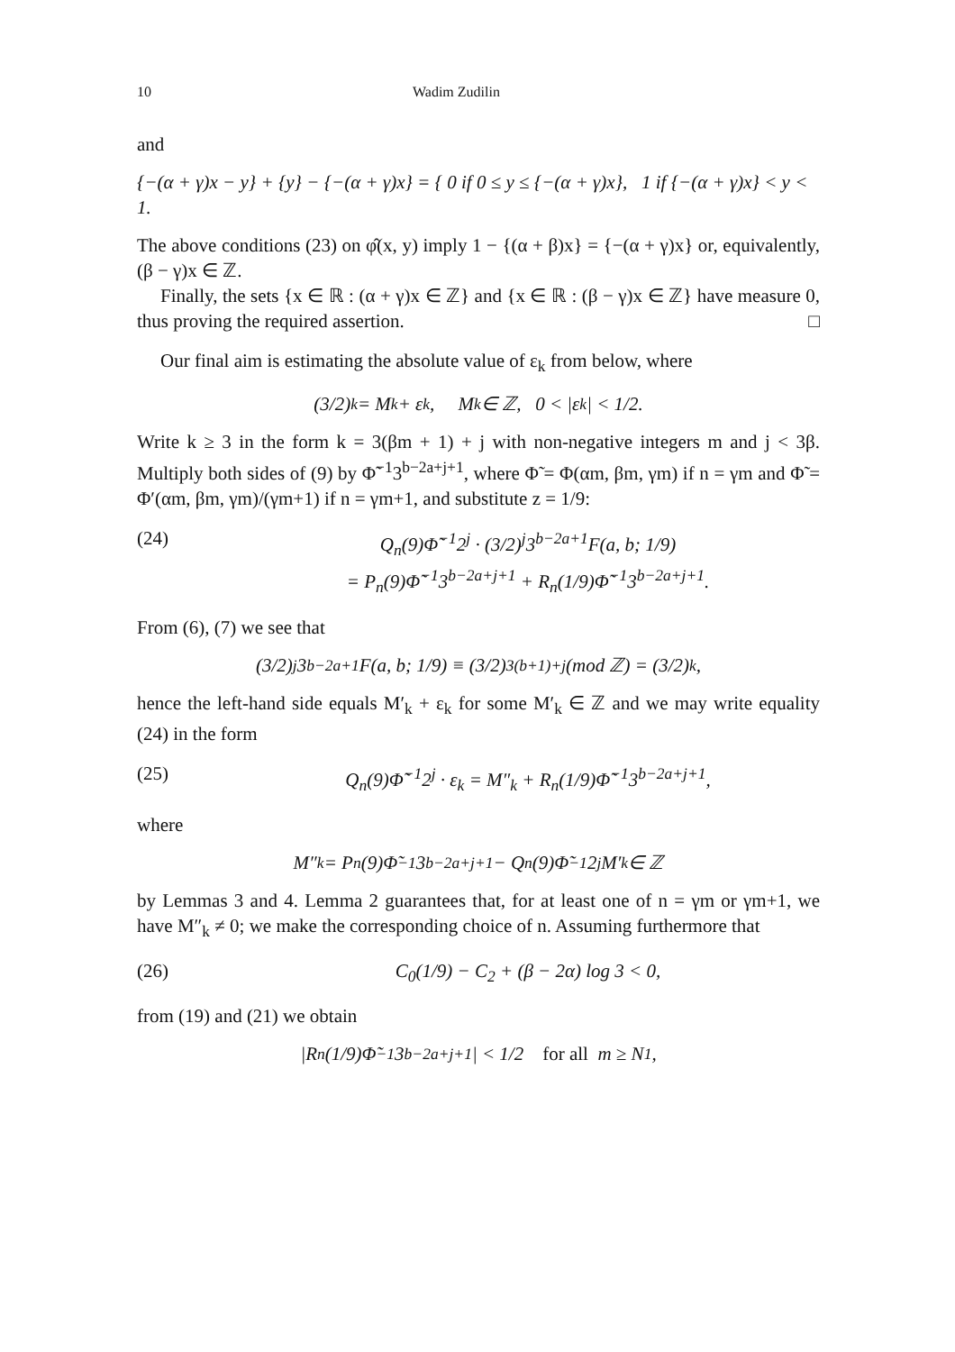10 Wadim Zudilin
and
{−(α + γ)x − y} + {y} − {−(α + γ)x} = { 0 if 0 ≤ y ≤ {−(α + γ)x}, 1 if {−(α + γ)x} < y < 1.
The above conditions (23) on φ̂(x, y) imply 1 − {(α + β)x} = {−(α + γ)x} or, equivalently, (β − γ)x ∈ ℤ.
Finally, the sets {x ∈ ℝ : (α + γ)x ∈ ℤ} and {x ∈ ℝ : (β − γ)x ∈ ℤ} have measure 0, thus proving the required assertion. □
Our final aim is estimating the absolute value of ε<sub>k</sub> from below, where
(3/2)<sup>k</sup> = M<sub>k</sub> + ε<sub>k</sub>, M<sub>k</sub> ∈ ℤ, 0 < |ε<sub>k</sub>| < 1/2.
Write k ≥ 3 in the form k = 3(βm + 1) + j with non-negative integers m and j < 3β. Multiply both sides of (9) by Φ̃<sup>−1</sup>3<sup>b−2a+j+1</sup>, where Φ̃ = Φ(αm, βm, γm) if n = γm and Φ̃ = Φ′(αm, βm, γm)/(γm+1) if n = γm+1, and substitute z = 1/9:
(24) Q<sub>n</sub>(9)Φ̃<sup>−1</sup>2<sup>j</sup> · (3/2)<sup>j</sup>3<sup>b−2a+1</sup>F(a, b; 1/9)
= P<sub>n</sub>(9)Φ̃<sup>−1</sup>3<sup>b−2a+j+1</sup> + R<sub>n</sub>(1/9)Φ̃<sup>−1</sup>3<sup>b−2a+j+1</sup>.
From (6), (7) we see that
(3/2)<sup>j</sup>3<sup>b−2a+1</sup>F(a, b; 1/9) ≡ (3/2)<sup>3(b+1)+j</sup> (mod ℤ) = (3/2)<sup>k</sup>,
hence the left-hand side equals M′<sub>k</sub> + ε<sub>k</sub> for some M′<sub>k</sub> ∈ ℤ and we may write equality (24) in the form
(25) Q<sub>n</sub>(9)Φ̃<sup>−1</sup>2<sup>j</sup> · ε<sub>k</sub> = M″<sub>k</sub> + R<sub>n</sub>(1/9)Φ̃<sup>−1</sup>3<sup>b−2a+j+1</sup>,
where
M″<sub>k</sub> = P<sub>n</sub>(9)Φ̃<sup>−1</sup>3<sup>b−2a+j+1</sup> − Q<sub>n</sub>(9)Φ̃<sup>−1</sup>2<sup>j</sup>M′<sub>k</sub> ∈ ℤ
by Lemmas 3 and 4. Lemma 2 guarantees that, for at least one of n = γm or γm+1, we have M″<sub>k</sub> ≠ 0; we make the corresponding choice of n. Assuming furthermore that
(26) C<sub>0</sub>(1/9) − C<sub>2</sub> + (β − 2α) log 3 < 0,
from (19) and (21) we obtain
|R<sub>n</sub>(1/9)Φ̃<sup>−1</sup>3<sup>b−2a+j+1</sup>| < 1/2 for all m ≥ N<sub>1</sub>,